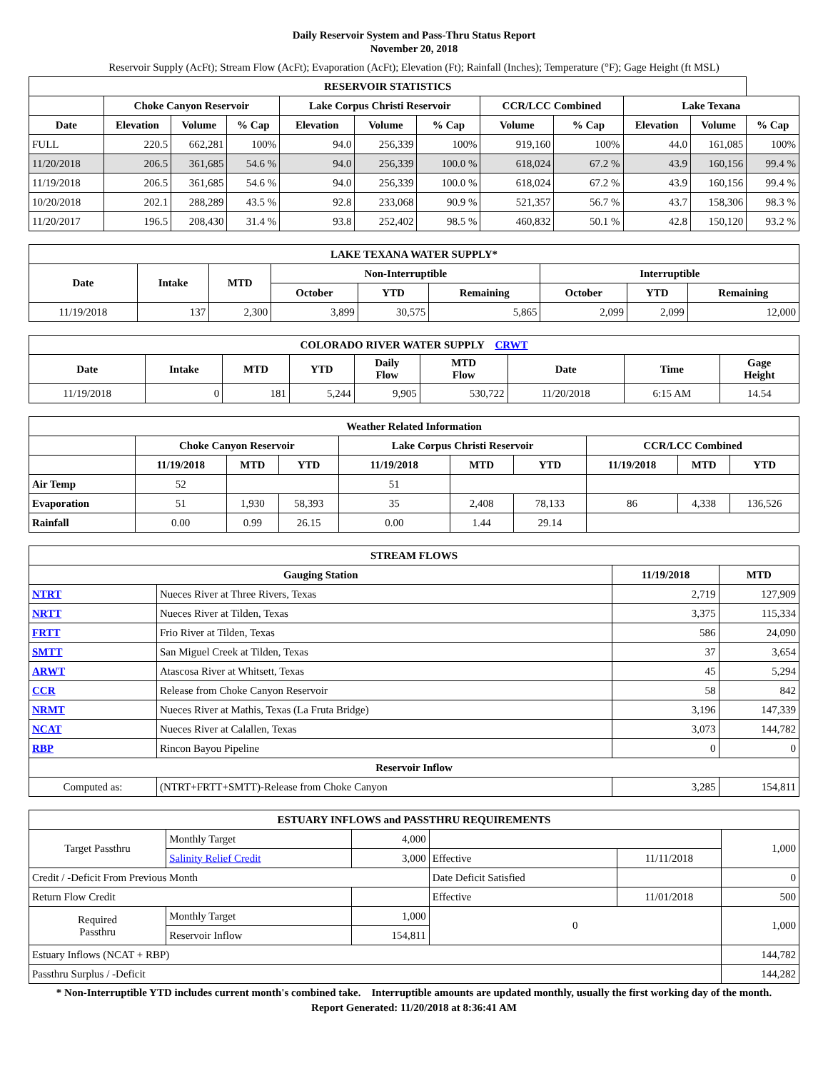Daily Reservoir System and Pass-Thru Status Report
November 20, 2018
Reservoir Supply (AcFt); Stream Flow (AcFt); Evaporation (AcFt); Elevation (Ft); Rainfall (Inches); Temperature (°F); Gage Height (ft MSL)
| RESERVOIR STATISTICS | | | | | | | | | | | |
| --- | --- | --- | --- | --- | --- | --- | --- | --- | --- | --- | --- |
| | Choke Canyon Reservoir | | | Lake Corpus Christi Reservoir | | | CCR/LCC Combined | | Lake Texana | | |
| Date | Elevation | Volume | % Cap | Elevation | Volume | % Cap | Volume | % Cap | Elevation | Volume | % Cap |
| FULL | 220.5 | 662,281 | 100% | 94.0 | 256,339 | 100% | 919,160 | 100% | 44.0 | 161,085 | 100% |
| 11/20/2018 | 206.5 | 361,685 | 54.6 % | 94.0 | 256,339 | 100.0 % | 618,024 | 67.2 % | 43.9 | 160,156 | 99.4 % |
| 11/19/2018 | 206.5 | 361,685 | 54.6 % | 94.0 | 256,339 | 100.0 % | 618,024 | 67.2 % | 43.9 | 160,156 | 99.4 % |
| 10/20/2018 | 202.1 | 288,289 | 43.5 % | 92.8 | 233,068 | 90.9 % | 521,357 | 56.7 % | 43.7 | 158,306 | 98.3 % |
| 11/20/2017 | 196.5 | 208,430 | 31.4 % | 93.8 | 252,402 | 98.5 % | 460,832 | 50.1 % | 42.8 | 150,120 | 93.2 % |
| LAKE TEXANA WATER SUPPLY* | | | | | | | | |
| --- | --- | --- | --- | --- | --- | --- | --- | --- |
| Date | Intake | MTD | Non-Interruptible | | | Interruptible | | |
| | | | October | YTD | Remaining | October | YTD | Remaining |
| 11/19/2018 | 137 | 2,300 | 3,899 | 30,575 | 5,865 | 2,099 | 2,099 | 12,000 |
| COLORADO RIVER WATER SUPPLY CRWT | | | | | | | | |
| --- | --- | --- | --- | --- | --- | --- | --- | --- |
| Date | Intake | MTD | YTD | Daily Flow | MTD Flow | Date | Time | Gage Height |
| 11/19/2018 | 0 | 181 | 5,244 | 9,905 | 530,722 | 11/20/2018 | 6:15 AM | 14.54 |
| Weather Related Information | | | | | | | | | |
| --- | --- | --- | --- | --- | --- | --- | --- | --- | --- |
| | Choke Canyon Reservoir | | | Lake Corpus Christi Reservoir | | | CCR/LCC Combined | | |
| | 11/19/2018 | MTD | YTD | 11/19/2018 | MTD | YTD | 11/19/2018 | MTD | YTD |
| Air Temp | 52 | | | 51 | | | | | |
| Evaporation | 51 | 1,930 | 58,393 | 35 | 2,408 | 78,133 | 86 | 4,338 | 136,526 |
| Rainfall | 0.00 | 0.99 | 26.15 | 0.00 | 1.44 | 29.14 | | | |
| STREAM FLOWS | | | |
| --- | --- | --- | --- |
| Gauging Station | | 11/19/2018 | MTD |
| NTRT | Nueces River at Three Rivers, Texas | 2,719 | 127,909 |
| NRTT | Nueces River at Tilden, Texas | 3,375 | 115,334 |
| FRTT | Frio River at Tilden, Texas | 586 | 24,090 |
| SMTT | San Miguel Creek at Tilden, Texas | 37 | 3,654 |
| ARWT | Atascosa River at Whitsett, Texas | 45 | 5,294 |
| CCR | Release from Choke Canyon Reservoir | 58 | 842 |
| NRMT | Nueces River at Mathis, Texas (La Fruta Bridge) | 3,196 | 147,339 |
| NCAT | Nueces River at Calallen, Texas | 3,073 | 144,782 |
| RBP | Rincon Bayou Pipeline | 0 | 0 |
| Reservoir Inflow | | | |
| Computed as: | (NTRT+FRTT+SMTT)-Release from Choke Canyon | 3,285 | 154,811 |
| ESTUARY INFLOWS and PASSTHRU REQUIREMENTS | | | | | |
| --- | --- | --- | --- | --- | --- |
| Target Passthru | Monthly Target | 4,000 | | | 1,000 |
| | Salinity Relief Credit | 3,000 | Effective | 11/11/2018 | |
| Credit / -Deficit From Previous Month | | | Date Deficit Satisfied | | 0 |
| Return Flow Credit | | | Effective | 11/01/2018 | 500 |
| Required Passthru | Monthly Target | 1,000 | 0 | | 1,000 |
| | Reservoir Inflow | 154,811 | | | |
| Estuary Inflows (NCAT + RBP) | | | | | 144,782 |
| Passthru Surplus / -Deficit | | | | | 144,282 |
* Non-Interruptible YTD includes current month's combined take. Interruptible amounts are updated monthly, usually the first working day of the month.
Report Generated: 11/20/2018 at 8:36:41 AM